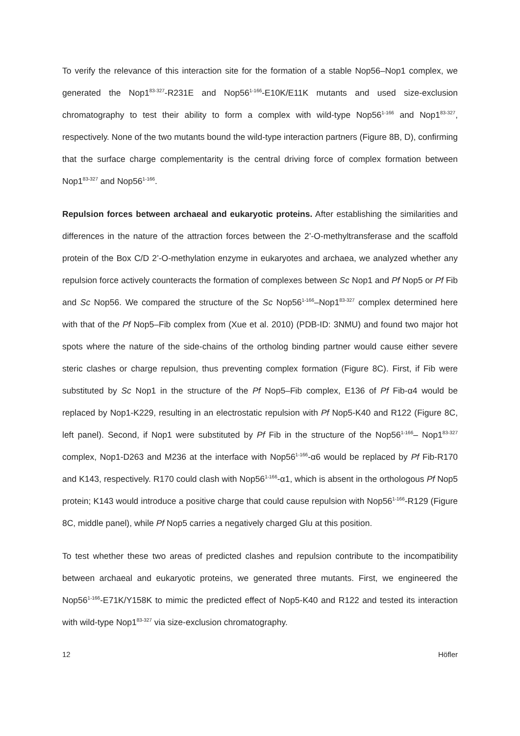To verify the relevance of this interaction site for the formation of a stable Nop56–Nop1 complex, we generated the Nop1<sup>83-327</sup>-R231E and Nop56<sup>1-166</sup>-E10K/E11K mutants and used size-exclusion chromatography to test their ability to form a complex with wild-type Nop56<sup>1-166</sup> and Nop1<sup>83-327</sup>, respectively. None of the two mutants bound the wild-type interaction partners (Figure 8B, D), confirming that the surface charge complementarity is the central driving force of complex formation between Nop1<sup>83-327</sup> and Nop56<sup>1-166</sup>.
Repulsion forces between archaeal and eukaryotic proteins. After establishing the similarities and differences in the nature of the attraction forces between the 2’-O-methyltransferase and the scaffold protein of the Box C/D 2’-O-methylation enzyme in eukaryotes and archaea, we analyzed whether any repulsion force actively counteracts the formation of complexes between Sc Nop1 and Pf Nop5 or Pf Fib and Sc Nop56. We compared the structure of the Sc Nop56<sup>1-166</sup>–Nop1<sup>83-327</sup> complex determined here with that of the Pf Nop5–Fib complex from (Xue et al. 2010) (PDB-ID: 3NMU) and found two major hot spots where the nature of the side-chains of the ortholog binding partner would cause either severe steric clashes or charge repulsion, thus preventing complex formation (Figure 8C). First, if Fib were substituted by Sc Nop1 in the structure of the Pf Nop5–Fib complex, E136 of Pf Fib-α4 would be replaced by Nop1-K229, resulting in an electrostatic repulsion with Pf Nop5-K40 and R122 (Figure 8C, left panel). Second, if Nop1 were substituted by Pf Fib in the structure of the Nop56<sup>1-166</sup>– Nop1<sup>83-327</sup> complex, Nop1-D263 and M236 at the interface with Nop56<sup>1-166</sup>-α6 would be replaced by Pf Fib-R170 and K143, respectively. R170 could clash with Nop56<sup>1-166</sup>-α1, which is absent in the orthologous Pf Nop5 protein; K143 would introduce a positive charge that could cause repulsion with Nop56<sup>1-166</sup>-R129 (Figure 8C, middle panel), while Pf Nop5 carries a negatively charged Glu at this position.
To test whether these two areas of predicted clashes and repulsion contribute to the incompatibility between archaeal and eukaryotic proteins, we generated three mutants. First, we engineered the Nop56<sup>1-166</sup>-E71K/Y158K to mimic the predicted effect of Nop5-K40 and R122 and tested its interaction with wild-type Nop1<sup>83-327</sup> via size-exclusion chromatography.
12 Höfler